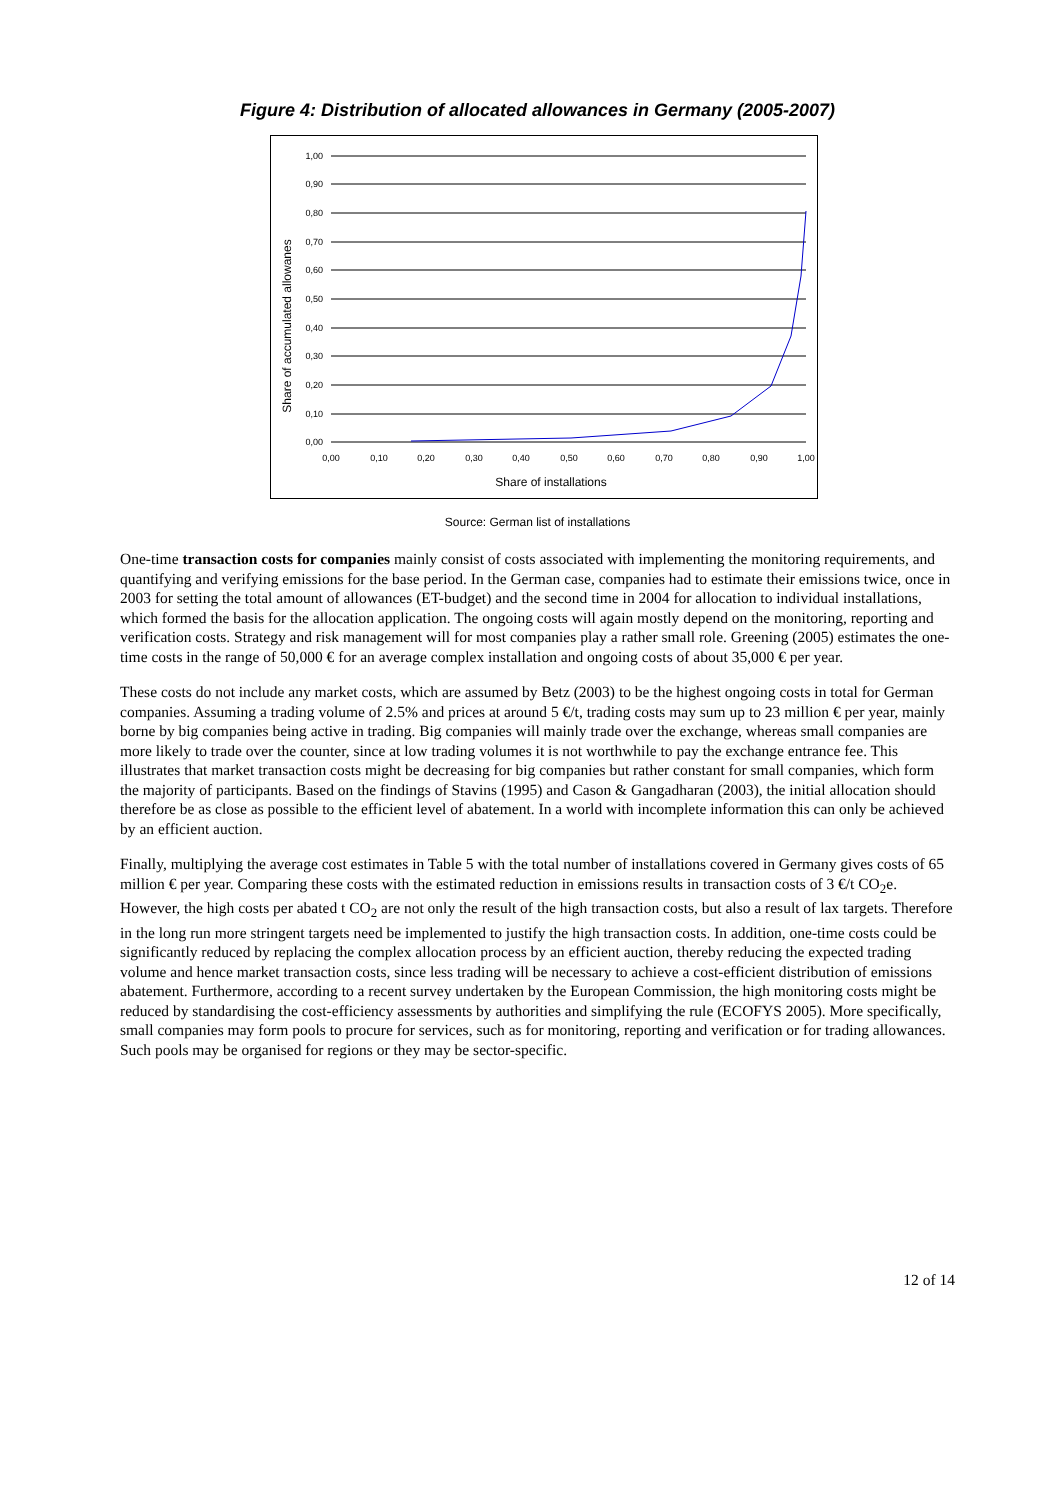Figure 4: Distribution of allocated allowances in Germany (2005-2007)
Share of accumulated allowanes
1,00
0,90
0,80
0,70
0,60
0,50
0,40
0,30
0,20
0,10
0,00
0,00
0,10
0,20
0,30
0,40
0,50
0,60
0,70
0,80
0,90
1,00
Share of installations
Source: German list of installations
One-time transaction costs for companies mainly consist of costs associated with implementing the monitoring requirements, and quantifying and verifying emissions for the base period. In the German case, companies had to estimate their emissions twice, once in 2003 for setting the total amount of allowances (ET-budget) and the second time in 2004 for allocation to individual installations, which formed the basis for the allocation application. The ongoing costs will again mostly depend on the monitoring, reporting and verification costs. Strategy and risk management will for most companies play a rather small role. Greening (2005) estimates the one-time costs in the range of 50,000 € for an average complex installation and ongoing costs of about 35,000 € per year.
These costs do not include any market costs, which are assumed by Betz (2003) to be the highest ongoing costs in total for German companies. Assuming a trading volume of 2.5% and prices at around 5 €/t, trading costs may sum up to 23 million € per year, mainly borne by big companies being active in trading. Big companies will mainly trade over the exchange, whereas small companies are more likely to trade over the counter, since at low trading volumes it is not worthwhile to pay the exchange entrance fee. This illustrates that market transaction costs might be decreasing for big companies but rather constant for small companies, which form the majority of participants. Based on the findings of Stavins (1995) and Cason & Gangadharan (2003), the initial allocation should therefore be as close as possible to the efficient level of abatement. In a world with incomplete information this can only be achieved by an efficient auction.
Finally, multiplying the average cost estimates in Table 5 with the total number of installations covered in Germany gives costs of 65 million € per year. Comparing these costs with the estimated reduction in emissions results in transaction costs of 3 €/t CO<sub>2</sub>e. However, the high costs per abated t CO<sub>2</sub> are not only the result of the high transaction costs, but also a result of lax targets. Therefore in the long run more stringent targets need be implemented to justify the high transaction costs. In addition, one-time costs could be significantly reduced by replacing the complex allocation process by an efficient auction, thereby reducing the expected trading volume and hence market transaction costs, since less trading will be necessary to achieve a cost-efficient distribution of emissions abatement. Furthermore, according to a recent survey undertaken by the European Commission, the high monitoring costs might be reduced by standardising the cost-efficiency assessments by authorities and simplifying the rule (ECOFYS 2005). More specifically, small companies may form pools to procure for services, such as for monitoring, reporting and verification or for trading allowances. Such pools may be organised for regions or they may be sector-specific.
12 of 14